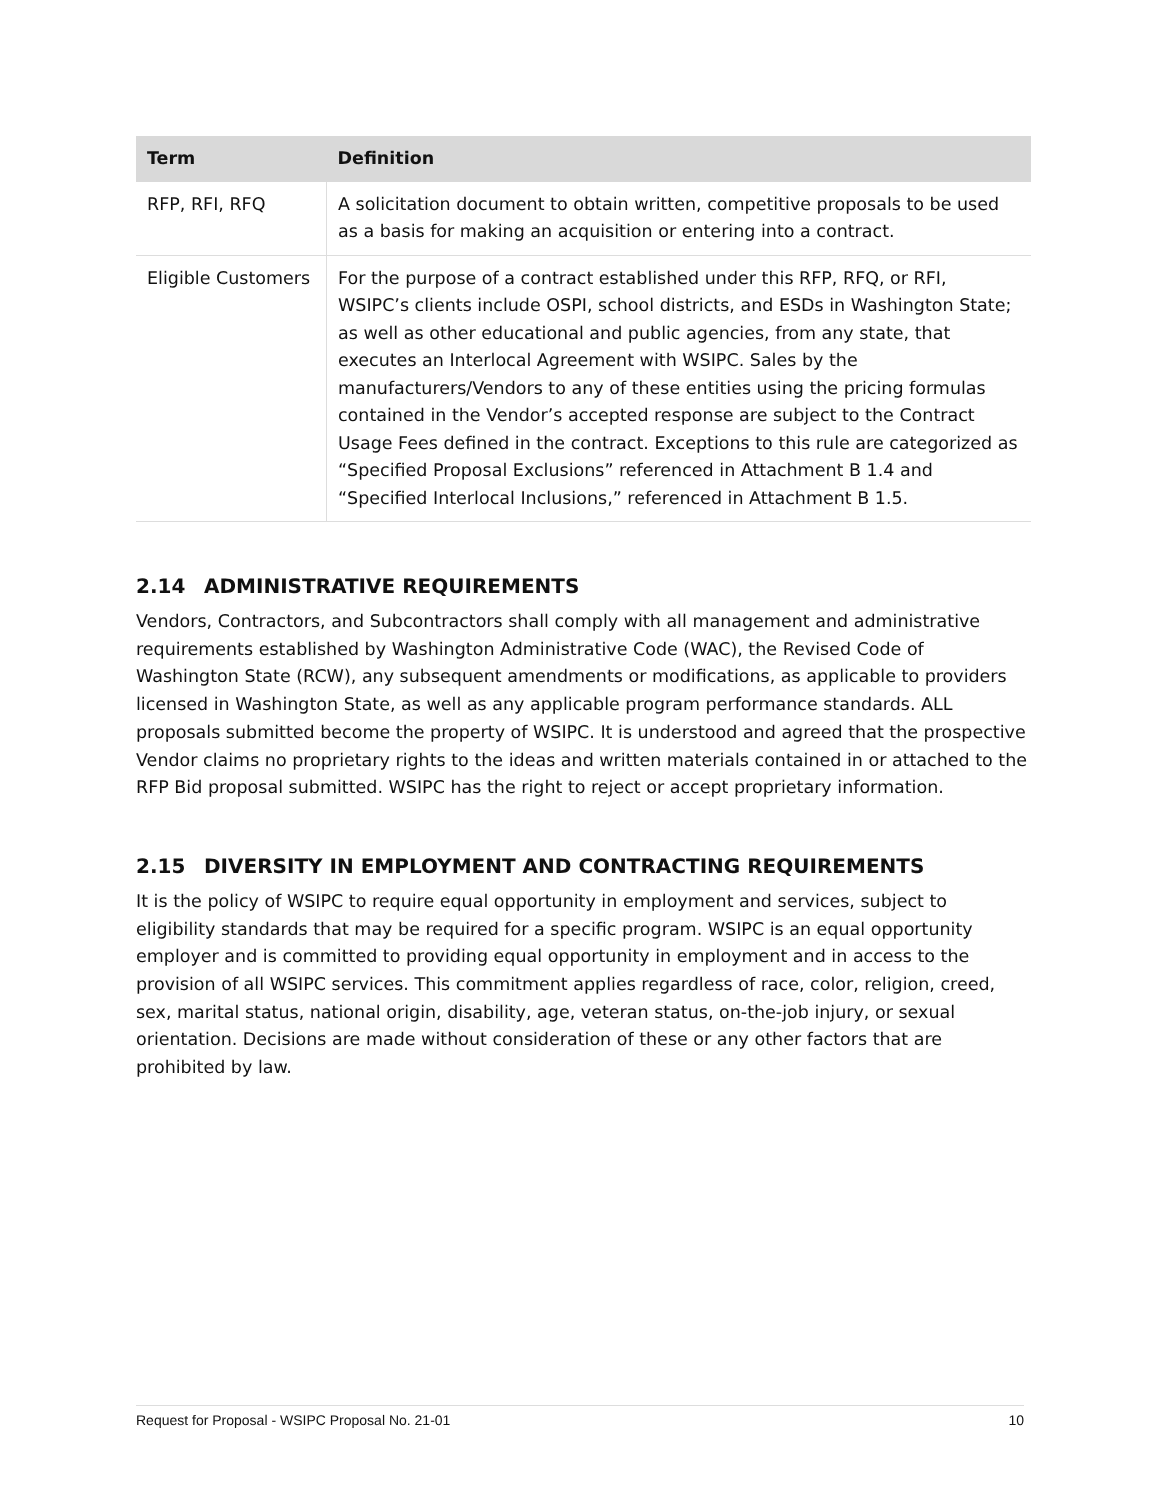| Term | Definition |
| --- | --- |
| RFP, RFI, RFQ | A solicitation document to obtain written, competitive proposals to be used as a basis for making an acquisition or entering into a contract. |
| Eligible Customers | For the purpose of a contract established under this RFP, RFQ, or RFI, WSIPC’s clients include OSPI, school districts, and ESDs in Washington State; as well as other educational and public agencies, from any state, that executes an Interlocal Agreement with WSIPC. Sales by the manufacturers/Vendors to any of these entities using the pricing formulas contained in the Vendor’s accepted response are subject to the Contract Usage Fees defined in the contract. Exceptions to this rule are categorized as “Specified Proposal Exclusions” referenced in Attachment B 1.4 and “Specified Interlocal Inclusions,” referenced in Attachment B 1.5. |
2.14 ADMINISTRATIVE REQUIREMENTS
Vendors, Contractors, and Subcontractors shall comply with all management and administrative requirements established by Washington Administrative Code (WAC), the Revised Code of Washington State (RCW), any subsequent amendments or modifications, as applicable to providers licensed in Washington State, as well as any applicable program performance standards. ALL proposals submitted become the property of WSIPC. It is understood and agreed that the prospective Vendor claims no proprietary rights to the ideas and written materials contained in or attached to the RFP Bid proposal submitted. WSIPC has the right to reject or accept proprietary information.
2.15 DIVERSITY IN EMPLOYMENT AND CONTRACTING REQUIREMENTS
It is the policy of WSIPC to require equal opportunity in employment and services, subject to eligibility standards that may be required for a specific program. WSIPC is an equal opportunity employer and is committed to providing equal opportunity in employment and in access to the provision of all WSIPC services. This commitment applies regardless of race, color, religion, creed, sex, marital status, national origin, disability, age, veteran status, on-the-job injury, or sexual orientation. Decisions are made without consideration of these or any other factors that are prohibited by law.
Request for Proposal - WSIPC Proposal No. 21-01 10